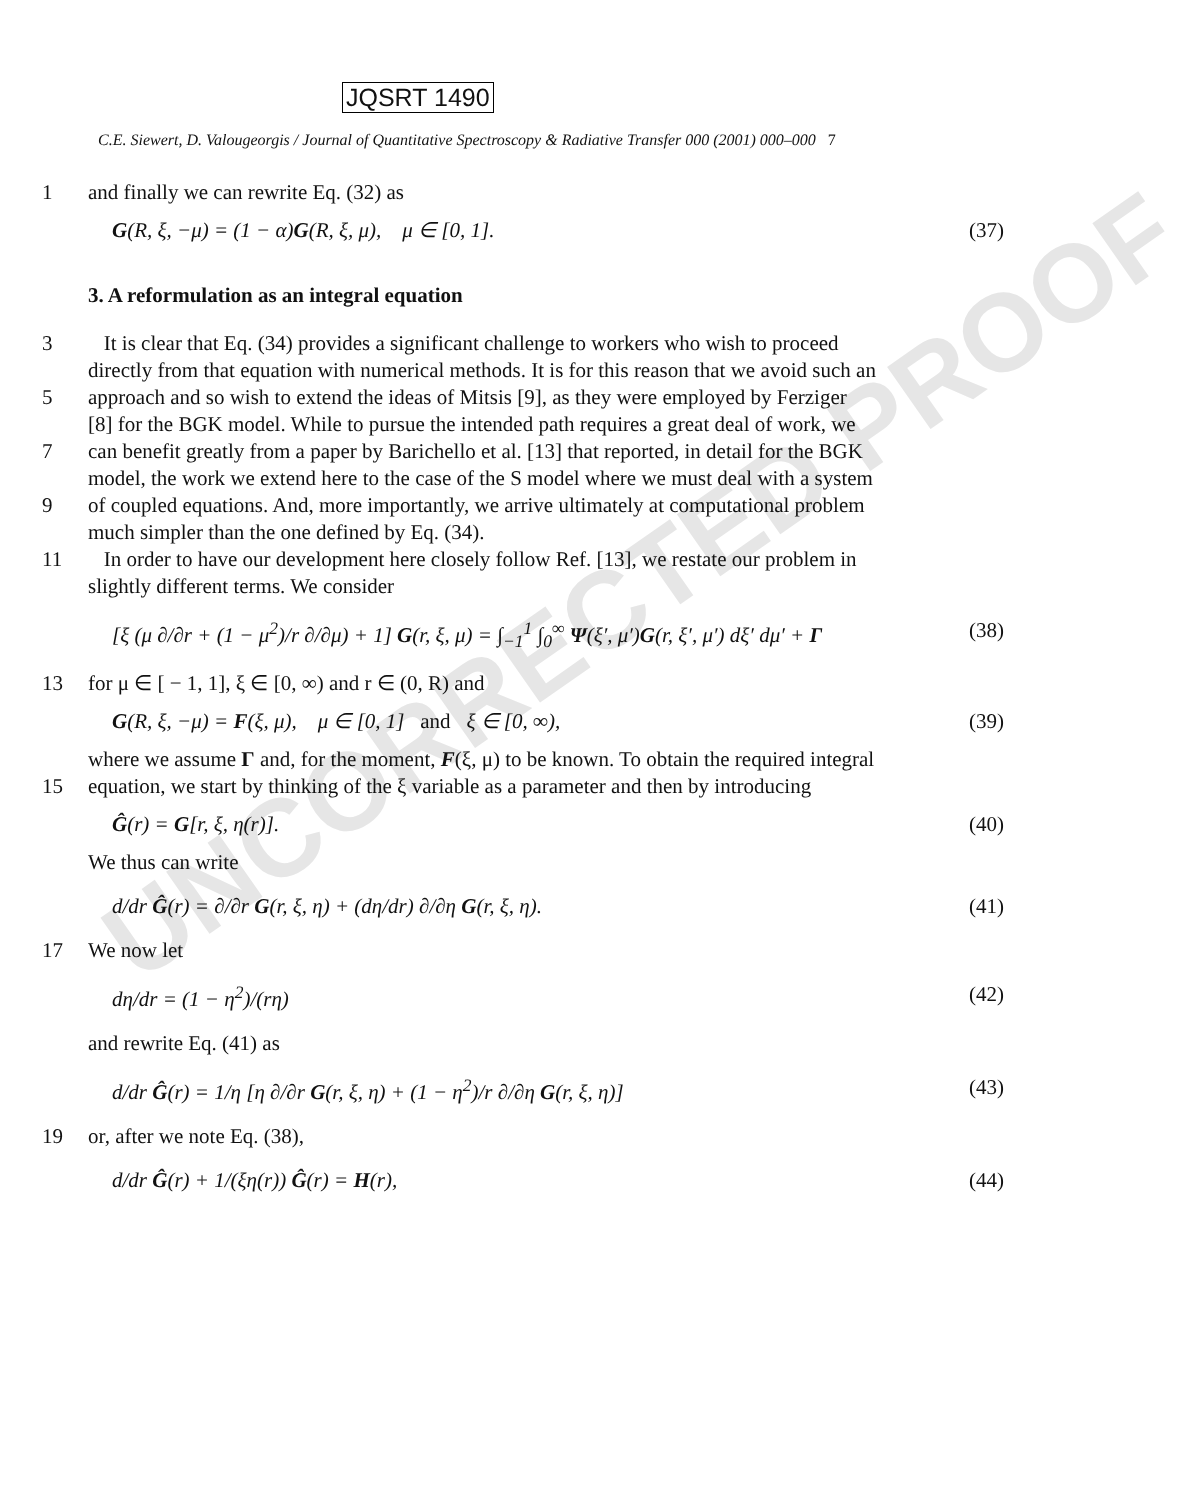UNCORRECTED PROOF
JQSRT 1490
C.E. Siewert, D. Valougeorgis / Journal of Quantitative Spectroscopy & Radiative Transfer 000 (2001) 000–000 7
1 and finally we can rewrite Eq. (32) as
G(R, ξ, −μ) = (1 − α)G(R, ξ, μ), μ ∈ [0, 1]. (37)
3. A reformulation as an integral equation
3 It is clear that Eq. (34) provides a significant challenge to workers who wish to proceed
directly from that equation with numerical methods. It is for this reason that we avoid such an
5 approach and so wish to extend the ideas of Mitsis [9], as they were employed by Ferziger
[8] for the BGK model. While to pursue the intended path requires a great deal of work, we
7 can benefit greatly from a paper by Barichello et al. [13] that reported, in detail for the BGK
model, the work we extend here to the case of the S model where we must deal with a system
9 of coupled equations. And, more importantly, we arrive ultimately at computational problem
much simpler than the one defined by Eq. (34).
11 In order to have our development here closely follow Ref. [13], we restate our problem in
slightly different terms. We consider
[ξ (μ ∂/∂r + (1 − μ<sup>2</sup>)/r ∂/∂μ) + 1] G(r, ξ, μ) = ∫<sub>−1</sub><sup>1</sup> ∫<sub>0</sub><sup>∞</sup> Ψ(ξ′, μ′)G(r, ξ′, μ′) dξ′ dμ′ + Γ (38)
13 for μ ∈ [ − 1, 1], ξ ∈ [0, ∞) and r ∈ (0, R) and
G(R, ξ, −μ) = F(ξ, μ), μ ∈ [0, 1] and ξ ∈ [0, ∞), (39)
where we assume Γ and, for the moment, F(ξ, μ) to be known. To obtain the required integral
15 equation, we start by thinking of the ξ variable as a parameter and then by introducing
Ĝ(r) = G[r, ξ, η(r)]. (40)
We thus can write
d/dr Ĝ(r) = ∂/∂r G(r, ξ, η) + (dη/dr) ∂/∂η G(r, ξ, η). (41)
17 We now let
dη/dr = (1 − η<sup>2</sup>)/(rη) (42)
and rewrite Eq. (41) as
d/dr Ĝ(r) = 1/η [η ∂/∂r G(r, ξ, η) + (1 − η<sup>2</sup>)/r ∂/∂η G(r, ξ, η)] (43)
19 or, after we note Eq. (38),
d/dr Ĝ(r) + 1/(ξη(r)) Ĝ(r) = H(r), (44)